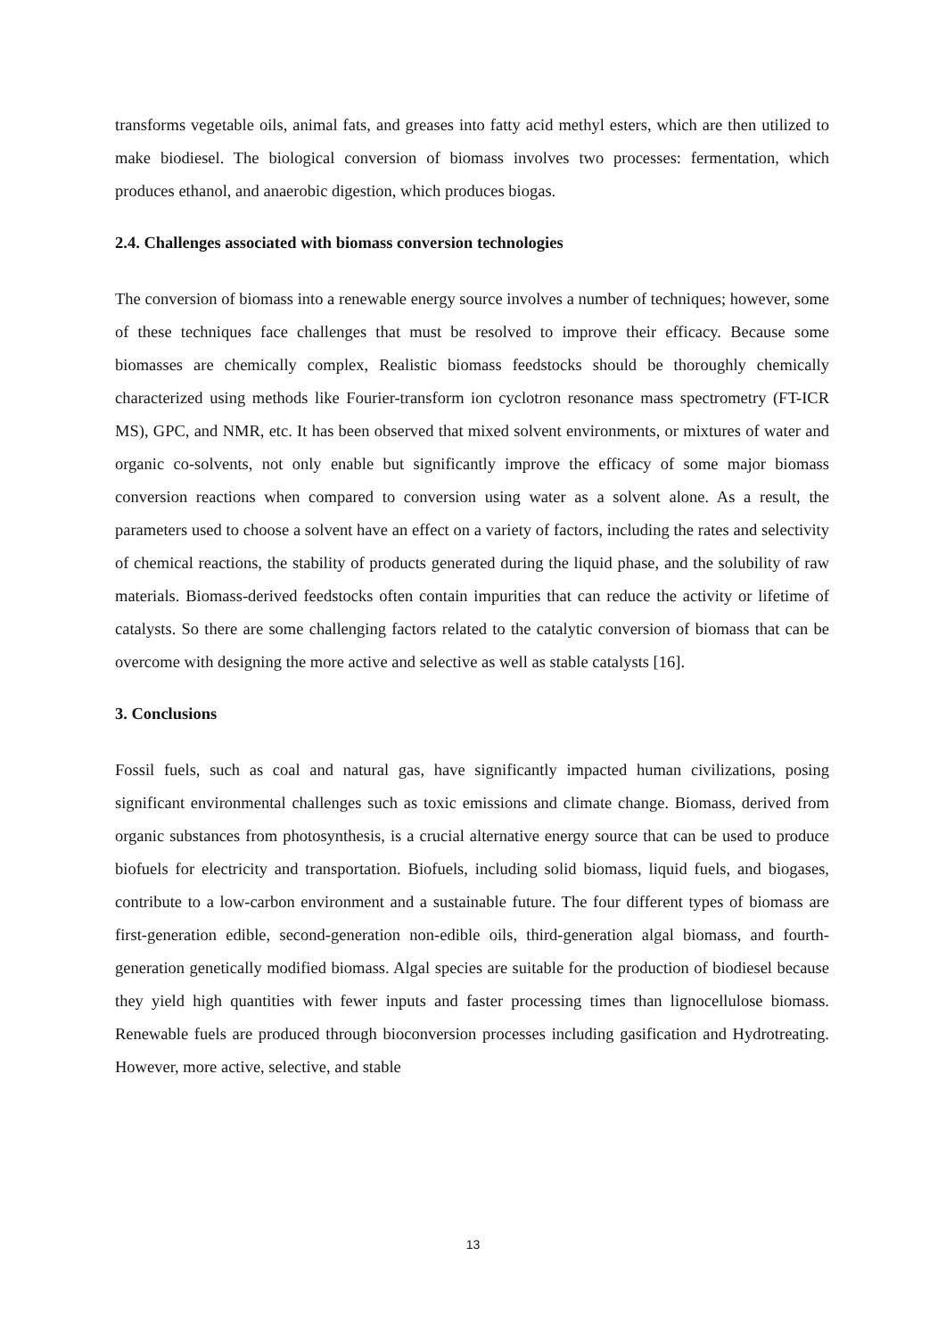transforms vegetable oils, animal fats, and greases into fatty acid methyl esters, which are then utilized to make biodiesel. The biological conversion of biomass involves two processes: fermentation, which produces ethanol, and anaerobic digestion, which produces biogas.
2.4. Challenges associated with biomass conversion technologies
The conversion of biomass into a renewable energy source involves a number of techniques; however, some of these techniques face challenges that must be resolved to improve their efficacy. Because some biomasses are chemically complex, Realistic biomass feedstocks should be thoroughly chemically characterized using methods like Fourier-transform ion cyclotron resonance mass spectrometry (FT-ICR MS), GPC, and NMR, etc. It has been observed that mixed solvent environments, or mixtures of water and organic co-solvents, not only enable but significantly improve the efficacy of some major biomass conversion reactions when compared to conversion using water as a solvent alone. As a result, the parameters used to choose a solvent have an effect on a variety of factors, including the rates and selectivity of chemical reactions, the stability of products generated during the liquid phase, and the solubility of raw materials. Biomass-derived feedstocks often contain impurities that can reduce the activity or lifetime of catalysts. So there are some challenging factors related to the catalytic conversion of biomass that can be overcome with designing the more active and selective as well as stable catalysts [16].
3. Conclusions
Fossil fuels, such as coal and natural gas, have significantly impacted human civilizations, posing significant environmental challenges such as toxic emissions and climate change. Biomass, derived from organic substances from photosynthesis, is a crucial alternative energy source that can be used to produce biofuels for electricity and transportation. Biofuels, including solid biomass, liquid fuels, and biogases, contribute to a low-carbon environment and a sustainable future. The four different types of biomass are first-generation edible, second-generation non-edible oils, third-generation algal biomass, and fourth-generation genetically modified biomass. Algal species are suitable for the production of biodiesel because they yield high quantities with fewer inputs and faster processing times than lignocellulose biomass. Renewable fuels are produced through bioconversion processes including gasification and Hydrotreating. However, more active, selective, and stable
13